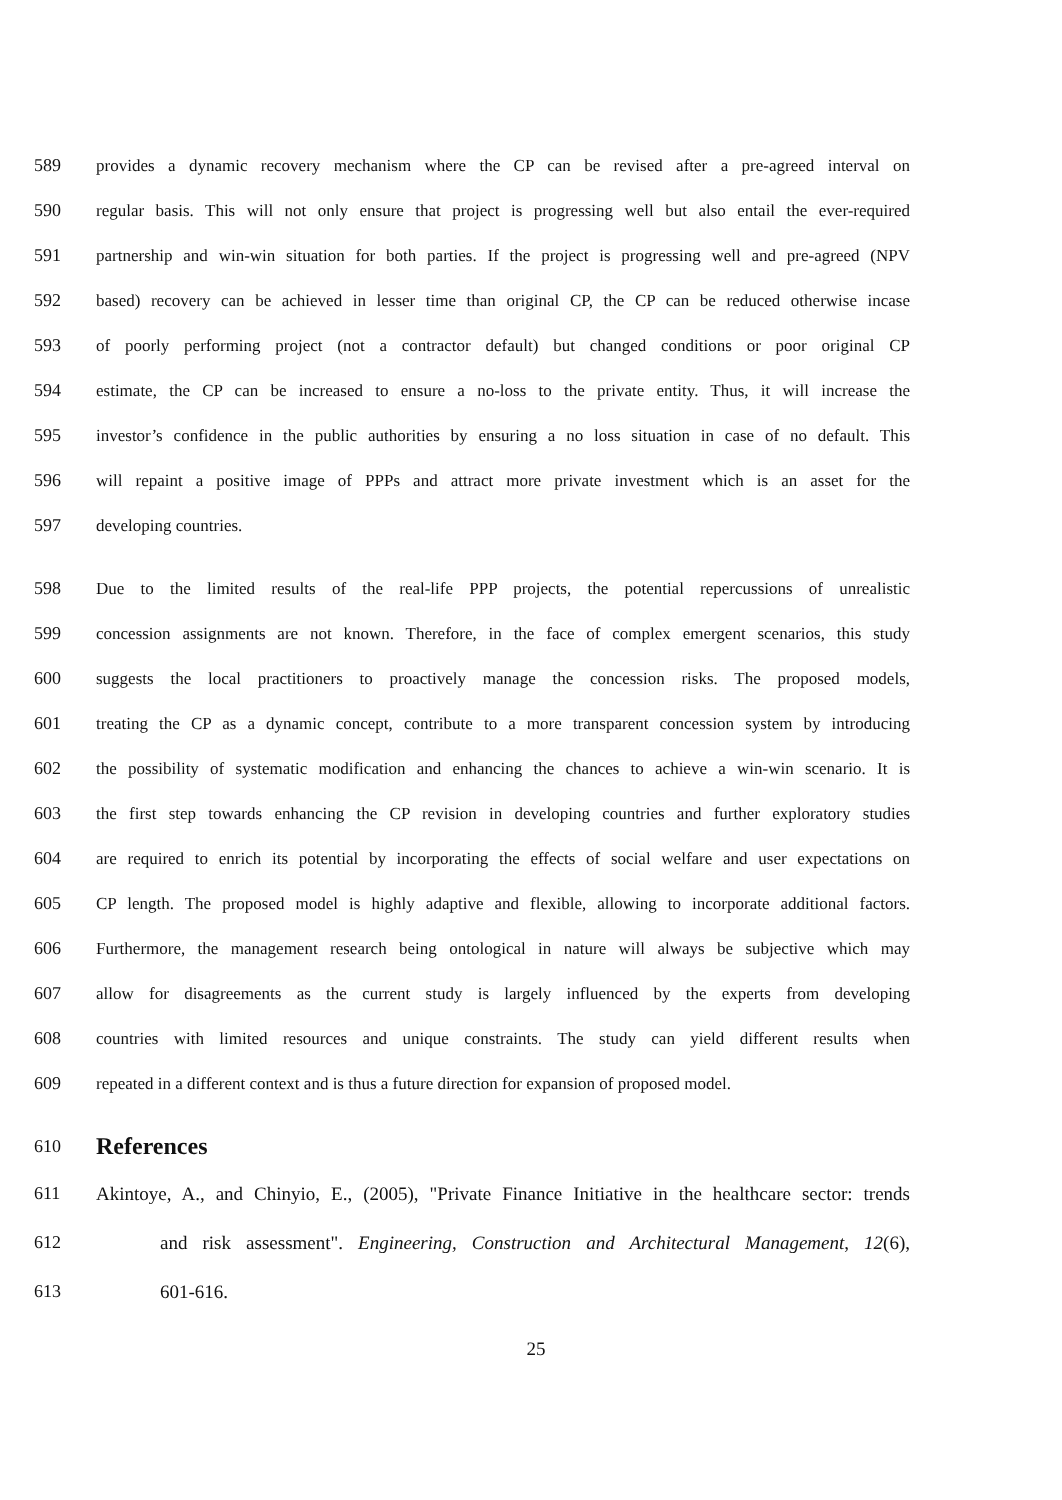589 provides a dynamic recovery mechanism where the CP can be revised after a pre-agreed interval on
590 regular basis. This will not only ensure that project is progressing well but also entail the ever-required
591 partnership and win-win situation for both parties. If the project is progressing well and pre-agreed (NPV
592 based) recovery can be achieved in lesser time than original CP, the CP can be reduced otherwise incase
593 of poorly performing project (not a contractor default) but changed conditions or poor original CP
594 estimate, the CP can be increased to ensure a no-loss to the private entity. Thus, it will increase the
595 investor’s confidence in the public authorities by ensuring a no loss situation in case of no default. This
596 will repaint a positive image of PPPs and attract more private investment which is an asset for the
597 developing countries.
598 Due to the limited results of the real-life PPP projects, the potential repercussions of unrealistic
599 concession assignments are not known. Therefore, in the face of complex emergent scenarios, this study
600 suggests the local practitioners to proactively manage the concession risks. The proposed models,
601 treating the CP as a dynamic concept, contribute to a more transparent concession system by introducing
602 the possibility of systematic modification and enhancing the chances to achieve a win-win scenario. It is
603 the first step towards enhancing the CP revision in developing countries and further exploratory studies
604 are required to enrich its potential by incorporating the effects of social welfare and user expectations on
605 CP length. The proposed model is highly adaptive and flexible, allowing to incorporate additional factors.
606 Furthermore, the management research being ontological in nature will always be subjective which may
607 allow for disagreements as the current study is largely influenced by the experts from developing
608 countries with limited resources and unique constraints. The study can yield different results when
609 repeated in a different context and is thus a future direction for expansion of proposed model.
610 References
611 Akintoye, A., and Chinyio, E., (2005), "Private Finance Initiative in the healthcare sector: trends
612 and risk assessment". Engineering, Construction and Architectural Management, 12(6),
613 601-616.
25